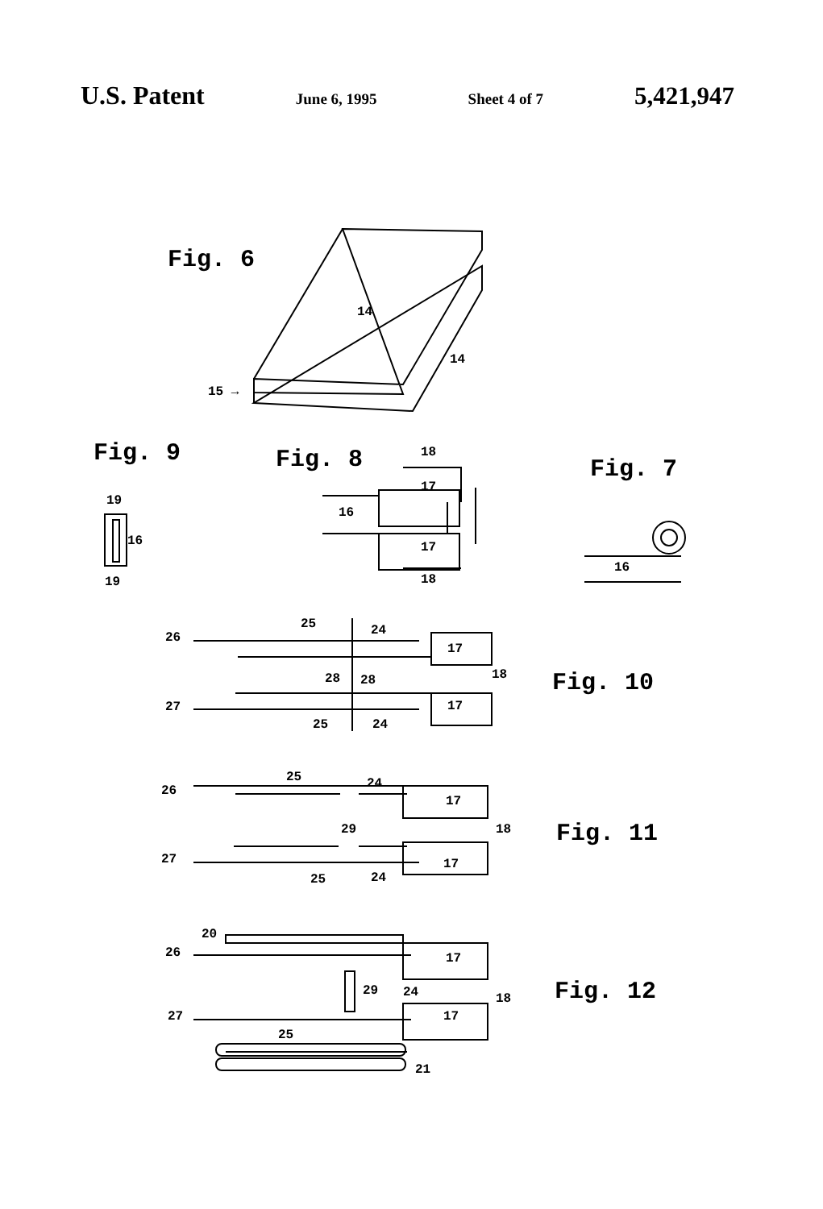U.S. Patent June 6, 1995 Sheet 4 of 7 5,421,947
Fig. 6
14
14
15 →
Fig. 9 Fig. 8 Fig. 7
19
16
19
18
17
16
17
18
16
26
25 24
17
28 28 18
27 17
25 24
Fig. 10
26
25 24
17
29 18
27 17
25 24
Fig. 11
20
26 17
29 24 18
27 17
25
21
Fig. 12